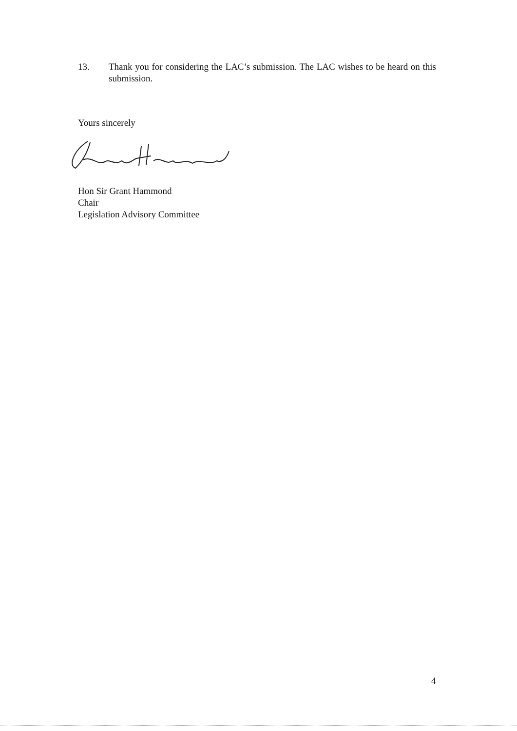13. Thank you for considering the LAC’s submission. The LAC wishes to be heard on this submission.
Yours sincerely
Hon Sir Grant Hammond
Chair
Legislation Advisory Committee
4